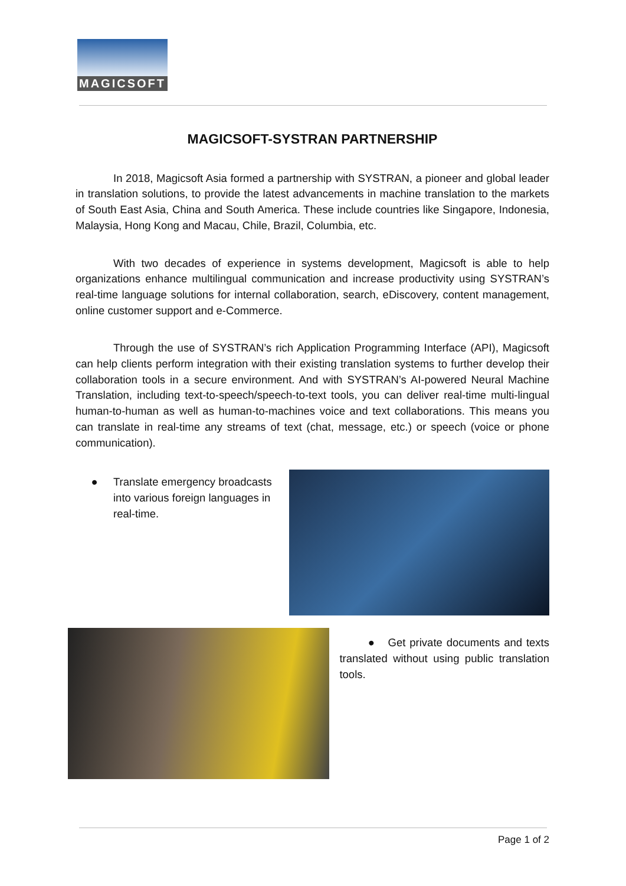MAGICSOFT
MAGICSOFT-SYSTRAN PARTNERSHIP
In 2018, Magicsoft Asia formed a partnership with SYSTRAN, a pioneer and global leader in translation solutions, to provide the latest advancements in machine translation to the markets of South East Asia, China and South America. These include countries like Singapore, Indonesia, Malaysia, Hong Kong and Macau, Chile, Brazil, Columbia, etc.
With two decades of experience in systems development, Magicsoft is able to help organizations enhance multilingual communication and increase productivity using SYSTRAN’s real-time language solutions for internal collaboration, search, eDiscovery, content management, online customer support and e-Commerce.
Through the use of SYSTRAN’s rich Application Programming Interface (API), Magicsoft can help clients perform integration with their existing translation systems to further develop their collaboration tools in a secure environment. And with SYSTRAN’s AI-powered Neural Machine Translation, including text-to-speech/speech-to-text tools, you can deliver real-time multi-lingual human-to-human as well as human-to-machines voice and text collaborations. This means you can translate in real-time any streams of text (chat, message, etc.) or speech (voice or phone communication).
● Translate emergency broadcasts into various foreign languages in real-time.
● Get private documents and texts translated without using public translation tools.
Page 1 of 2